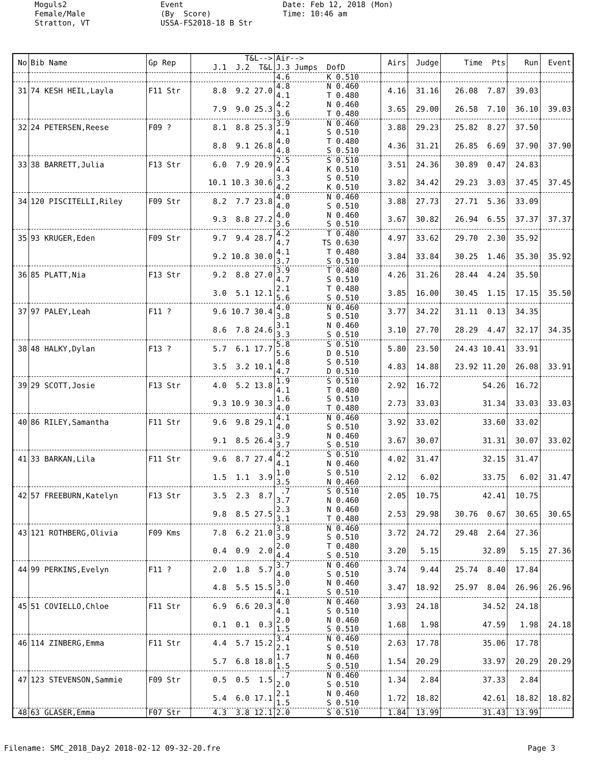Moguls2 Female/Male Stratton, VT
Event (By Score) USSA-FS2018-18 B Str
Date: Feb 12, 2018 (Mon) Time: 10:46 am
| No | Bib Name | Gp Rep | T&L--> J.1 J.2 T&L | Air--> J.3 Jumps DofD | Airs | Judge | Time Pts | Run | Event |
| --- | --- | --- | --- | --- | --- | --- | --- | --- | --- |
| | | | | 4.6 K 0.510 | | | | | |
| 31 | 74 KESH HEIL,Layla | F11 Str | 8.8 9.2 27.0 | 4.8 N 0.460 4.1 T 0.480 | 4.16 | 31.16 | 26.08 7.87 | 39.03 | |
| | | | 7.9 9.0 25.3 | 4.2 N 0.460 3.6 T 0.480 | 3.65 | 29.00 | 26.58 7.10 | 36.10 | 39.03 |
| 32 | 24 PETERSEN,Reese | F09 ? | 8.1 8.8 25.3 | 3.9 N 0.460 4.1 S 0.510 | 3.88 | 29.23 | 25.82 8.27 | 37.50 | |
| | | | 8.8 9.1 26.8 | 4.0 T 0.480 4.8 S 0.510 | 4.36 | 31.21 | 26.85 6.69 | 37.90 | 37.90 |
| 33 | 38 BARRETT,Julia | F13 Str | 6.0 7.9 20.9 | 2.5 S 0.510 4.4 K 0.510 | 3.51 | 24.36 | 30.89 0.47 | 24.83 | |
| | | | 10.1 10.3 30.6 | 3.3 S 0.510 4.2 K 0.510 | 3.82 | 34.42 | 29.23 3.03 | 37.45 | 37.45 |
| 34 | 120 PISCITELLI,Riley | F09 Str | 8.2 7.7 23.8 | 4.0 N 0.460 4.0 S 0.510 | 3.88 | 27.73 | 27.71 5.36 | 33.09 | |
| | | | 9.3 8.8 27.2 | 4.0 N 0.460 3.6 S 0.510 | 3.67 | 30.82 | 26.94 6.55 | 37.37 | 37.37 |
| 35 | 93 KRUGER,Eden | F09 Str | 9.7 9.4 28.7 | 4.2 T 0.480 4.7 TS 0.630 | 4.97 | 33.62 | 29.70 2.30 | 35.92 | |
| | | | 9.2 10.8 30.0 | 4.1 T 0.480 3.7 S 0.510 | 3.84 | 33.84 | 30.25 1.46 | 35.30 | 35.92 |
| 36 | 85 PLATT,Nia | F13 Str | 9.2 8.8 27.0 | 3.9 T 0.480 4.7 S 0.510 | 4.26 | 31.26 | 28.44 4.24 | 35.50 | |
| | | | 3.0 5.1 12.1 | 2.1 T 0.480 5.6 S 0.510 | 3.85 | 16.00 | 30.45 1.15 | 17.15 | 35.50 |
| 37 | 97 PALEY,Leah | F11 ? | 9.6 10.7 30.4 | 4.0 N 0.460 3.8 S 0.510 | 3.77 | 34.22 | 31.11 0.13 | 34.35 | |
| | | | 8.6 7.8 24.6 | 3.1 N 0.460 3.3 S 0.510 | 3.10 | 27.70 | 28.29 4.47 | 32.17 | 34.35 |
| 38 | 48 HALKY,Dylan | F13 ? | 5.7 6.1 17.7 | 5.8 S 0.510 5.6 D 0.510 | 5.80 | 23.50 | 24.43 10.41 | 33.91 | |
| | | | 3.5 3.2 10.1 | 4.8 S 0.510 4.7 D 0.510 | 4.83 | 14.88 | 23.92 11.20 | 26.08 | 33.91 |
| 39 | 29 SCOTT,Josie | F13 Str | 4.0 5.2 13.8 | 1.9 S 0.510 4.1 T 0.480 | 2.92 | 16.72 | 54.26 | 16.72 | |
| | | | 9.3 10.9 30.3 | 1.6 S 0.510 4.0 T 0.480 | 2.73 | 33.03 | 31.34 | 33.03 | 33.03 |
| 40 | 86 RILEY,Samantha | F11 Str | 9.6 9.8 29.1 | 4.1 N 0.460 4.0 S 0.510 | 3.92 | 33.02 | 33.60 | 33.02 | |
| | | | 9.1 8.5 26.4 | 3.9 N 0.460 3.7 S 0.510 | 3.67 | 30.07 | 31.31 | 30.07 | 33.02 |
| 41 | 33 BARKAN,Lila | F11 Str | 9.6 8.7 27.4 | 4.2 S 0.510 4.1 N 0.460 | 4.02 | 31.47 | 32.15 | 31.47 | |
| | | | 1.5 1.1 3.9 | 1.0 S 0.510 3.5 N 0.460 | 2.12 | 6.02 | 33.75 | 6.02 | 31.47 |
| 42 | 57 FREEBURN,Katelyn | F13 Str | 3.5 2.3 8.7 | .7 S 0.510 3.7 N 0.460 | 2.05 | 10.75 | 42.41 | 10.75 | |
| | | | 9.8 8.5 27.5 | 2.3 N 0.460 3.1 T 0.480 | 2.53 | 29.98 | 30.76 0.67 | 30.65 | 30.65 |
| 43 | 121 ROTHBERG,Olivia | F09 Kms | 7.8 6.2 21.0 | 3.8 N 0.460 3.9 S 0.510 | 3.72 | 24.72 | 29.48 2.64 | 27.36 | |
| | | | 0.4 0.9 2.0 | 2.0 T 0.480 4.4 S 0.510 | 3.20 | 5.15 | 32.89 | 5.15 | 27.36 |
| 44 | 99 PERKINS,Evelyn | F11 ? | 2.0 1.8 5.7 | 3.7 N 0.460 4.0 S 0.510 | 3.74 | 9.44 | 25.74 8.40 | 17.84 | |
| | | | 4.8 5.5 15.5 | 3.0 N 0.460 4.1 S 0.510 | 3.47 | 18.92 | 25.97 8.04 | 26.96 | 26.96 |
| 45 | 51 COVIELLO,Chloe | F11 Str | 6.9 6.6 20.3 | 4.0 N 0.460 4.1 S 0.510 | 3.93 | 24.18 | 34.52 | 24.18 | |
| | | | 0.1 0.1 0.3 | 2.0 N 0.460 1.5 S 0.510 | 1.68 | 1.98 | 47.59 | 1.98 | 24.18 |
| 46 | 114 ZINBERG,Emma | F11 Str | 4.4 5.7 15.2 | 3.4 N 0.460 2.1 S 0.510 | 2.63 | 17.78 | 35.06 | 17.78 | |
| | | | 5.7 6.8 18.8 | 1.7 N 0.460 1.5 S 0.510 | 1.54 | 20.29 | 33.97 | 20.29 | 20.29 |
| 47 | 123 STEVENSON,Sammie | F09 Str | 0.5 0.5 1.5 | .7 N 0.460 2.0 S 0.510 | 1.34 | 2.84 | 37.33 | 2.84 | |
| | | | 5.4 6.0 17.1 | 2.1 N 0.460 1.5 S 0.510 | 1.72 | 18.82 | 42.61 | 18.82 | 18.82 |
| 48 | 63 GLASER,Emma | F07 Str | 4.3 3.8 12.1 | 2.0 S 0.510 | 1.84 | 13.99 | 31.43 | 13.99 | |
Filename: SMC_2018_Day2 2018-02-12 09-32-20.fre
Page 3